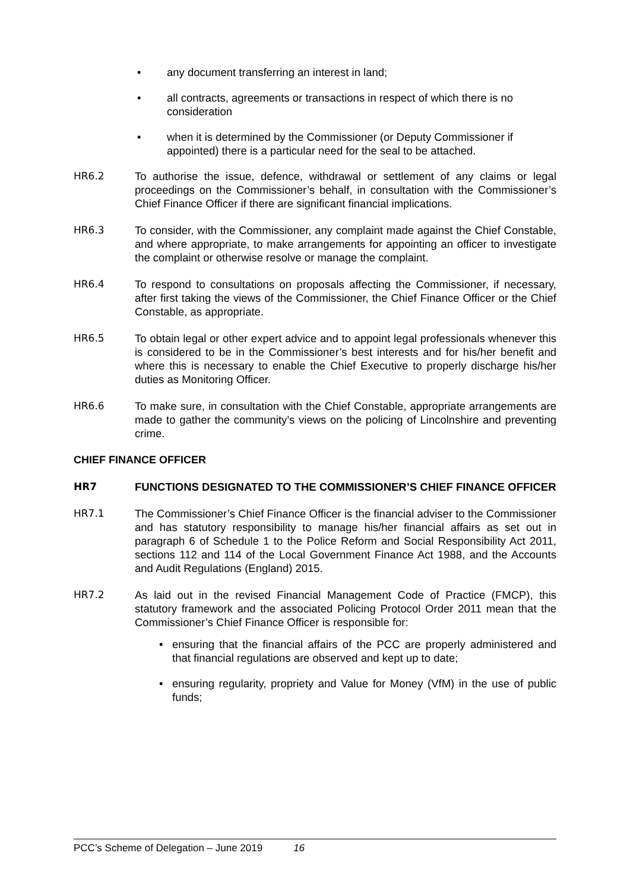• any document transferring an interest in land;
• all contracts, agreements or transactions in respect of which there is no consideration
• when it is determined by the Commissioner (or Deputy Commissioner if appointed) there is a particular need for the seal to be attached.
HR6.2 To authorise the issue, defence, withdrawal or settlement of any claims or legal proceedings on the Commissioner’s behalf, in consultation with the Commissioner’s Chief Finance Officer if there are significant financial implications.
HR6.3 To consider, with the Commissioner, any complaint made against the Chief Constable, and where appropriate, to make arrangements for appointing an officer to investigate the complaint or otherwise resolve or manage the complaint.
HR6.4 To respond to consultations on proposals affecting the Commissioner, if necessary, after first taking the views of the Commissioner, the Chief Finance Officer or the Chief Constable, as appropriate.
HR6.5 To obtain legal or other expert advice and to appoint legal professionals whenever this is considered to be in the Commissioner’s best interests and for his/her benefit and where this is necessary to enable the Chief Executive to properly discharge his/her duties as Monitoring Officer.
HR6.6 To make sure, in consultation with the Chief Constable, appropriate arrangements are made to gather the community’s views on the policing of Lincolnshire and preventing crime.
CHIEF FINANCE OFFICER
HR7 FUNCTIONS DESIGNATED TO THE COMMISSIONER’S CHIEF FINANCE OFFICER
HR7.1 The Commissioner’s Chief Finance Officer is the financial adviser to the Commissioner and has statutory responsibility to manage his/her financial affairs as set out in paragraph 6 of Schedule 1 to the Police Reform and Social Responsibility Act 2011, sections 112 and 114 of the Local Government Finance Act 1988, and the Accounts and Audit Regulations (England) 2015.
HR7.2 As laid out in the revised Financial Management Code of Practice (FMCP), this statutory framework and the associated Policing Protocol Order 2011 mean that the Commissioner’s Chief Finance Officer is responsible for:
• ensuring that the financial affairs of the PCC are properly administered and that financial regulations are observed and kept up to date;
• ensuring regularity, propriety and Value for Money (VfM) in the use of public funds;
PCC’s Scheme of Delegation – June 2019 16